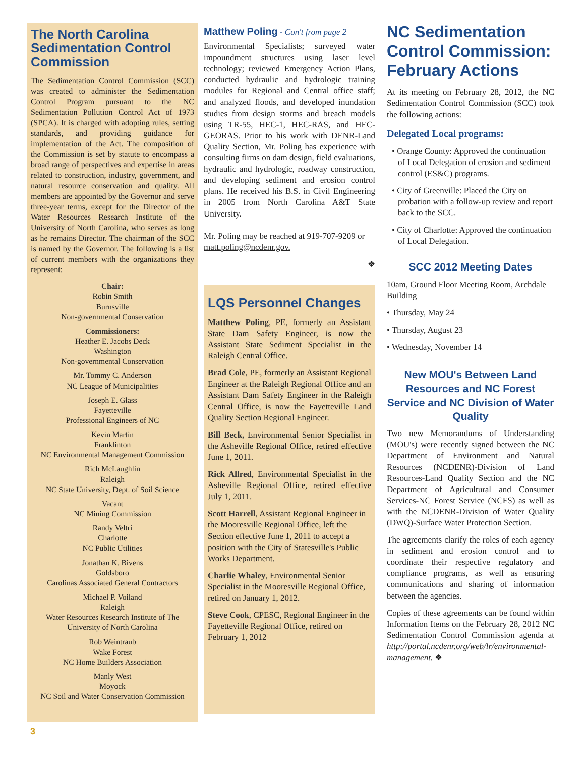The North Carolina Sedimentation Control Commission
The Sedimentation Control Commission (SCC) was created to administer the Sedimentation Control Program pursuant to the NC Sedimentation Pollution Control Act of 1973 (SPCA). It is charged with adopting rules, setting standards, and providing guidance for implementation of the Act. The composition of the Commission is set by statute to encompass a broad range of perspectives and expertise in areas related to construction, industry, government, and natural resource conservation and quality. All members are appointed by the Governor and serve three-year terms, except for the Director of the Water Resources Research Institute of the University of North Carolina, who serves as long as he remains Director. The chairman of the SCC is named by the Governor. The following is a list of current members with the organizations they represent:
Chair:
Robin Smith
Burnsville
Non-governmental Conservation
Commissioners:
Heather E. Jacobs Deck
Washington
Non-governmental Conservation
Mr. Tommy C. Anderson
NC League of Municipalities
Joseph E. Glass
Fayetteville
Professional Engineers of NC
Kevin Martin
Franklinton
NC Environmental Management Commission
Rich McLaughlin
Raleigh
NC State University, Dept. of Soil Science
Vacant
NC Mining Commission
Randy Veltri
Charlotte
NC Public Utilities
Jonathan K. Bivens
Goldsboro
Carolinas Associated General Contractors
Michael P. Voiland
Raleigh
Water Resources Research Institute of The University of North Carolina
Rob Weintraub
Wake Forest
NC Home Builders Association
Manly West
Moyock
NC Soil and Water Conservation Commission
Matthew Poling - Con't from page 2
Environmental Specialists; surveyed water impoundment structures using laser level technology; reviewed Emergency Action Plans, conducted hydraulic and hydrologic training modules for Regional and Central office staff; and analyzed floods, and developed inundation studies from design storms and breach models using TR-55, HEC-1, HEC-RAS, and HEC-GEORAS. Prior to his work with DENR-Land Quality Section, Mr. Poling has experience with consulting firms on dam design, field evaluations, hydraulic and hydrologic, roadway construction, and developing sediment and erosion control plans. He received his B.S. in Civil Engineering in 2005 from North Carolina A&T State University.
Mr. Poling may be reached at 919-707-9209 or matt.poling@ncdenr.gov.
❖
LQS Personnel Changes
Matthew Poling, PE, formerly an Assistant State Dam Safety Engineer, is now the Assistant State Sediment Specialist in the Raleigh Central Office.
Brad Cole, PE, formerly an Assistant Regional Engineer at the Raleigh Regional Office and an Assistant Dam Safety Engineer in the Raleigh Central Office, is now the Fayetteville Land Quality Section Regional Engineer.
Bill Beck, Environmental Senior Specialist in the Asheville Regional Office, retired effective June 1, 2011.
Rick Allred, Environmental Specialist in the Asheville Regional Office, retired effective July 1, 2011.
Scott Harrell, Assistant Regional Engineer in the Mooresville Regional Office, left the Section effective June 1, 2011 to accept a position with the City of Statesville's Public Works Department.
Charlie Whaley, Environmental Senior Specialist in the Mooresville Regional Office, retired on January 1, 2012.
Steve Cook, CPESC, Regional Engineer in the Fayetteville Regional Office, retired on February 1, 2012
NC Sedimentation Control Commission: February Actions
At its meeting on February 28, 2012, the NC Sedimentation Control Commission (SCC) took the following actions:
Delegated Local programs:
• Orange County: Approved the continuation of Local Delegation of erosion and sediment control (ES&C) programs.
• City of Greenville: Placed the City on probation with a follow-up review and report back to the SCC.
• City of Charlotte: Approved the continuation of Local Delegation.
SCC 2012 Meeting Dates
10am, Ground Floor Meeting Room, Archdale Building
• Thursday, May 24
• Thursday, August 23
• Wednesday, November 14
New MOU's Between Land Resources and NC Forest Service and NC Division of Water Quality
Two new Memorandums of Understanding (MOU's) were recently signed between the NC Department of Environment and Natural Resources (NCDENR)-Division of Land Resources-Land Quality Section and the NC Department of Agricultural and Consumer Services-NC Forest Service (NCFS) as well as with the NCDENR-Division of Water Quality (DWQ)-Surface Water Protection Section.
The agreements clarify the roles of each agency in sediment and erosion control and to coordinate their respective regulatory and compliance programs, as well as ensuring communications and sharing of information between the agencies.
Copies of these agreements can be found within Information Items on the February 28, 2012 NC Sedimentation Control Commission agenda at http://portal.ncdenr.org/web/lr/environmental-management. ❖
3